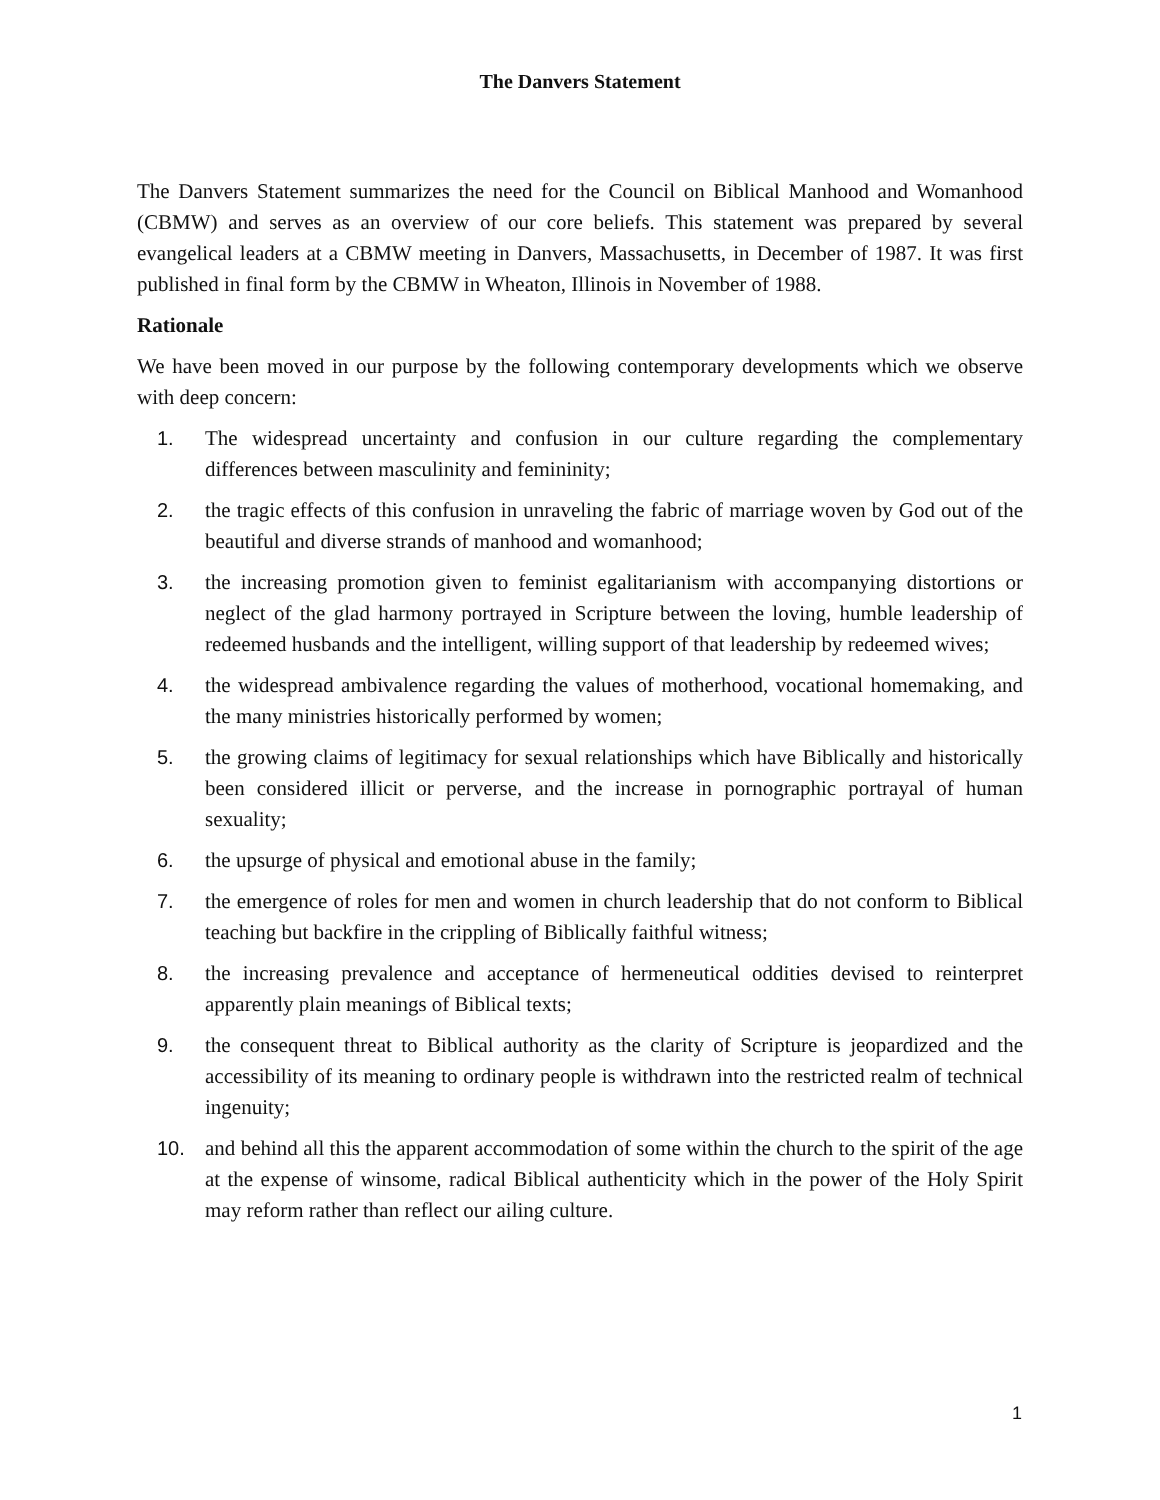The Danvers Statement
The Danvers Statement summarizes the need for the Council on Biblical Manhood and Womanhood (CBMW) and serves as an overview of our core beliefs. This statement was prepared by several evangelical leaders at a CBMW meeting in Danvers, Massachusetts, in December of 1987. It was first published in final form by the CBMW in Wheaton, Illinois in November of 1988.
Rationale
We have been moved in our purpose by the following contemporary developments which we observe with deep concern:
1. The widespread uncertainty and confusion in our culture regarding the complementary differences between masculinity and femininity;
2. the tragic effects of this confusion in unraveling the fabric of marriage woven by God out of the beautiful and diverse strands of manhood and womanhood;
3. the increasing promotion given to feminist egalitarianism with accompanying distortions or neglect of the glad harmony portrayed in Scripture between the loving, humble leadership of redeemed husbands and the intelligent, willing support of that leadership by redeemed wives;
4. the widespread ambivalence regarding the values of motherhood, vocational homemaking, and the many ministries historically performed by women;
5. the growing claims of legitimacy for sexual relationships which have Biblically and historically been considered illicit or perverse, and the increase in pornographic portrayal of human sexuality;
6. the upsurge of physical and emotional abuse in the family;
7. the emergence of roles for men and women in church leadership that do not conform to Biblical teaching but backfire in the crippling of Biblically faithful witness;
8. the increasing prevalence and acceptance of hermeneutical oddities devised to reinterpret apparently plain meanings of Biblical texts;
9. the consequent threat to Biblical authority as the clarity of Scripture is jeopardized and the accessibility of its meaning to ordinary people is withdrawn into the restricted realm of technical ingenuity;
10. and behind all this the apparent accommodation of some within the church to the spirit of the age at the expense of winsome, radical Biblical authenticity which in the power of the Holy Spirit may reform rather than reflect our ailing culture.
1